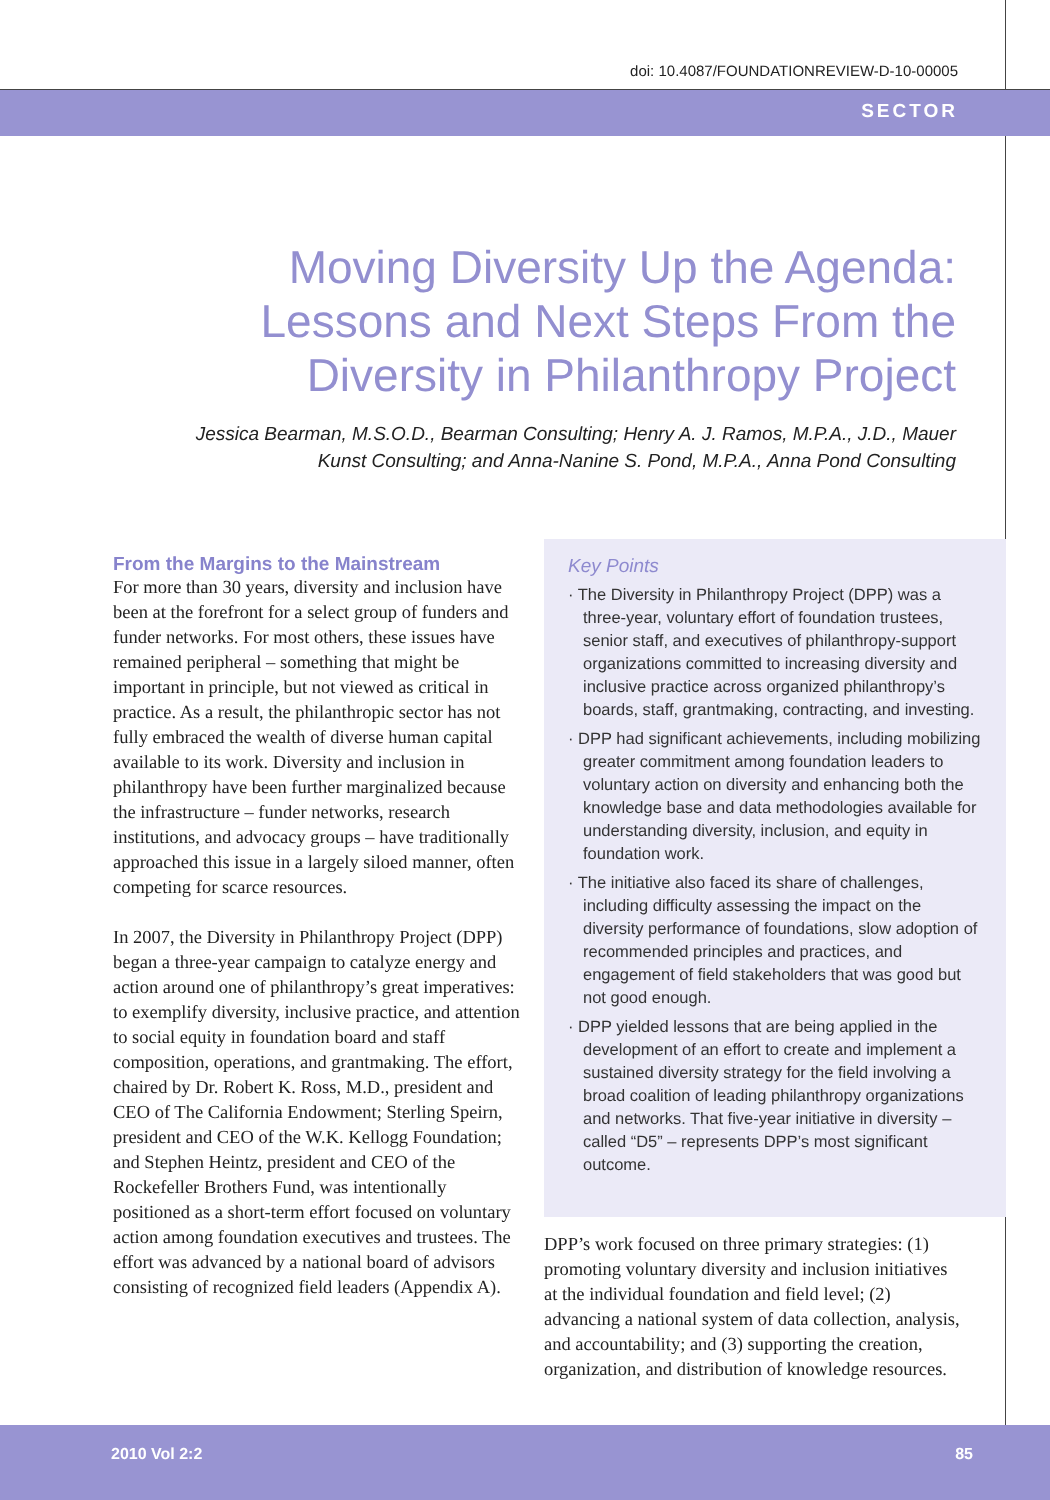doi: 10.4087/FOUNDATIONREVIEW-D-10-00005
SECTOR
Moving Diversity Up the Agenda: Lessons and Next Steps From the Diversity in Philanthropy Project
Jessica Bearman, M.S.O.D., Bearman Consulting; Henry A. J. Ramos, M.P.A., J.D., Mauer Kunst Consulting; and Anna-Nanine S. Pond, M.P.A., Anna Pond Consulting
From the Margins to the Mainstream
For more than 30 years, diversity and inclusion have been at the forefront for a select group of funders and funder networks. For most others, these issues have remained peripheral – something that might be important in principle, but not viewed as critical in practice. As a result, the philanthropic sector has not fully embraced the wealth of diverse human capital available to its work. Diversity and inclusion in philanthropy have been further marginalized because the infrastructure – funder networks, research institutions, and advocacy groups – have traditionally approached this issue in a largely siloed manner, often competing for scarce resources.
In 2007, the Diversity in Philanthropy Project (DPP) began a three-year campaign to catalyze energy and action around one of philanthropy’s great imperatives: to exemplify diversity, inclusive practice, and attention to social equity in foundation board and staff composition, operations, and grantmaking. The effort, chaired by Dr. Robert K. Ross, M.D., president and CEO of The California Endowment; Sterling Speirn, president and CEO of the W.K. Kellogg Foundation; and Stephen Heintz, president and CEO of the Rockefeller Brothers Fund, was intentionally positioned as a short-term effort focused on voluntary action among foundation executives and trustees. The effort was advanced by a national board of advisors consisting of recognized field leaders (Appendix A).
Key Points
· The Diversity in Philanthropy Project (DPP) was a three-year, voluntary effort of foundation trustees, senior staff, and executives of philanthropy-support organizations committed to increasing diversity and inclusive practice across organized philanthropy’s boards, staff, grantmaking, contracting, and investing.
· DPP had significant achievements, including mobilizing greater commitment among foundation leaders to voluntary action on diversity and enhancing both the knowledge base and data methodologies available for understanding diversity, inclusion, and equity in foundation work.
· The initiative also faced its share of challenges, including difficulty assessing the impact on the diversity performance of foundations, slow adoption of recommended principles and practices, and engagement of field stakeholders that was good but not good enough.
· DPP yielded lessons that are being applied in the development of an effort to create and implement a sustained diversity strategy for the field involving a broad coalition of leading philanthropy organizations and networks. That five-year initiative in diversity – called “D5” – represents DPP’s most significant outcome.
DPP’s work focused on three primary strategies: (1) promoting voluntary diversity and inclusion initiatives at the individual foundation and field level; (2) advancing a national system of data collection, analysis, and accountability; and (3) supporting the creation, organization, and distribution of knowledge resources.
2010 Vol 2:2 85